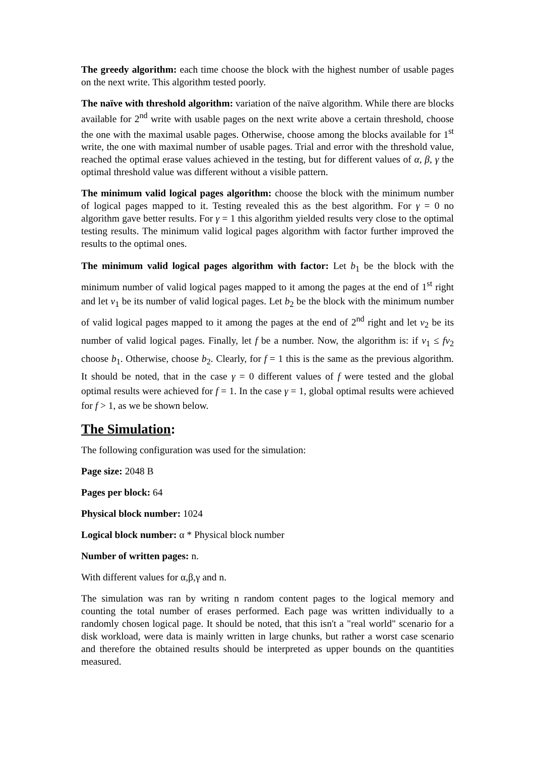The greedy algorithm: each time choose the block with the highest number of usable pages on the next write. This algorithm tested poorly.
The naïve with threshold algorithm: variation of the naïve algorithm. While there are blocks available for 2<sup>nd</sup> write with usable pages on the next write above a certain threshold, choose the one with the maximal usable pages. Otherwise, choose among the blocks available for 1<sup>st</sup> write, the one with maximal number of usable pages. Trial and error with the threshold value, reached the optimal erase values achieved in the testing, but for different values of α, β, γ the optimal threshold value was different without a visible pattern.
The minimum valid logical pages algorithm: choose the block with the minimum number of logical pages mapped to it. Testing revealed this as the best algorithm. For γ = 0 no algorithm gave better results. For γ = 1 this algorithm yielded results very close to the optimal testing results. The minimum valid logical pages algorithm with factor further improved the results to the optimal ones.
The minimum valid logical pages algorithm with factor: Let b<sub>1</sub> be the block with the minimum number of valid logical pages mapped to it among the pages at the end of 1<sup>st</sup> right and let v<sub>1</sub> be its number of valid logical pages. Let b<sub>2</sub> be the block with the minimum number of valid logical pages mapped to it among the pages at the end of 2<sup>nd</sup> right and let v<sub>2</sub> be its number of valid logical pages. Finally, let f be a number. Now, the algorithm is: if v<sub>1</sub> ≤ fv<sub>2</sub> choose b<sub>1</sub>. Otherwise, choose b<sub>2</sub>. Clearly, for f = 1 this is the same as the previous algorithm. It should be noted, that in the case γ = 0 different values of f were tested and the global optimal results were achieved for f = 1. In the case γ = 1, global optimal results were achieved for f > 1, as we be shown below.
The Simulation:
The following configuration was used for the simulation:
Page size: 2048 B
Pages per block: 64
Physical block number: 1024
Logical block number: α * Physical block number
Number of written pages: n.
With different values for α,β,γ and n.
The simulation was ran by writing n random content pages to the logical memory and counting the total number of erases performed. Each page was written individually to a randomly chosen logical page. It should be noted, that this isn't a "real world" scenario for a disk workload, were data is mainly written in large chunks, but rather a worst case scenario and therefore the obtained results should be interpreted as upper bounds on the quantities measured.